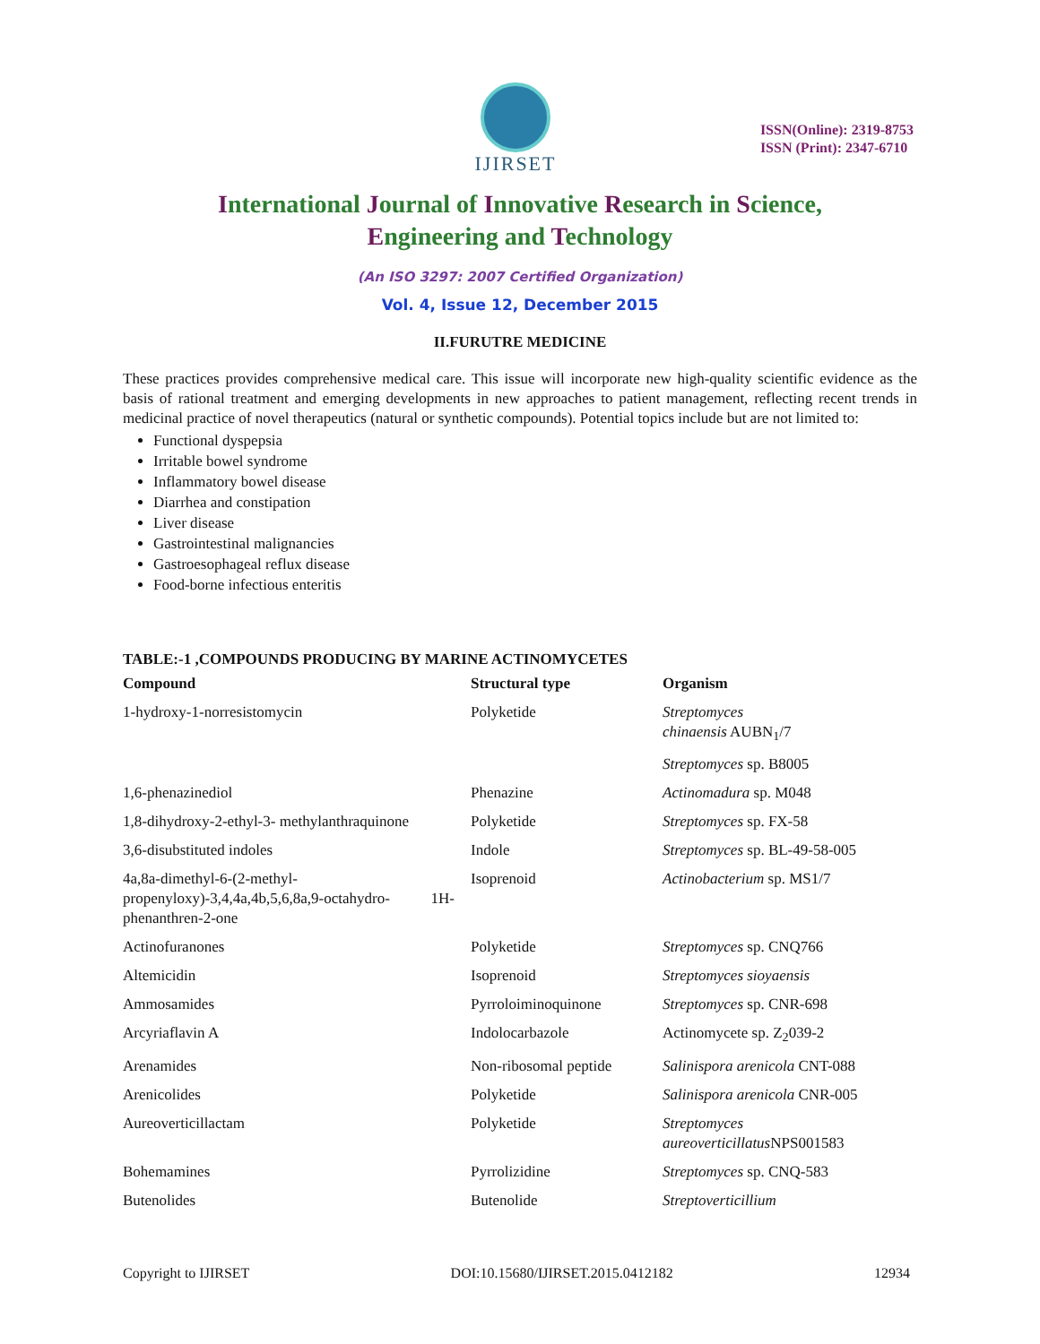IJIRSET
ISSN(Online): 2319-8753
ISSN (Print): 2347-6710
International Journal of Innovative Research in Science,
Engineering and Technology
(An ISO 3297: 2007 Certified Organization)
Vol. 4, Issue 12, December 2015
II.FURUTRE MEDICINE
These practices provides comprehensive medical care. This issue will incorporate new high-quality scientific evidence as the basis of rational treatment and emerging developments in new approaches to patient management, reflecting recent trends in medicinal practice of novel therapeutics (natural or synthetic compounds). Potential topics include but are not limited to:
Functional dyspepsia
Irritable bowel syndrome
Inflammatory bowel disease
Diarrhea and constipation
Liver disease
Gastrointestinal malignancies
Gastroesophageal reflux disease
Food-borne infectious enteritis
TABLE:-1 ,COMPOUNDS PRODUCING BY MARINE ACTINOMYCETES
| Compound | Structural type | Organism |
| --- | --- | --- |
| 1-hydroxy-1-norresistomycin | Polyketide | Streptomyces chinaensis AUBN<sub>1</sub>/7 |
| | | Streptomyces sp. B8005 |
| 1,6-phenazinediol | Phenazine | Actinomadura sp. M048 |
| 1,8-dihydroxy-2-ethyl-3- methylanthraquinone | Polyketide | Streptomyces sp. FX-58 |
| 3,6-disubstituted indoles | Indole | Streptomyces sp. BL-49-58-005 |
| 4a,8a-dimethyl-6-(2-methyl- propenyloxy)-3,4,4a,4b,5,6,8a,9-octahydro- 1H-phenanthren-2-one | Isoprenoid | Actinobacterium sp. MS1/7 |
| Actinofuranones | Polyketide | Streptomyces sp. CNQ766 |
| Altemicidin | Isoprenoid | Streptomyces sioyaensis |
| Ammosamides | Pyrroloiminoquinone | Streptomyces sp. CNR-698 |
| Arcyriaflavin A | Indolocarbazole | Actinomycete sp. Z<sub>2</sub>039-2 |
| Arenamides | Non-ribosomal peptide | Salinispora arenicola CNT-088 |
| Arenicolides | Polyketide | Salinispora arenicola CNR-005 |
| Aureoverticillactam | Polyketide | Streptomyces aureoverticillatus NPS001583 |
| Bohemamines | Pyrrolizidine | Streptomyces sp. CNQ-583 |
| Butenolides | Butenolide | Streptoverticillium |
Copyright to IJIRSET DOI:10.15680/IJIRSET.2015.0412182 12934